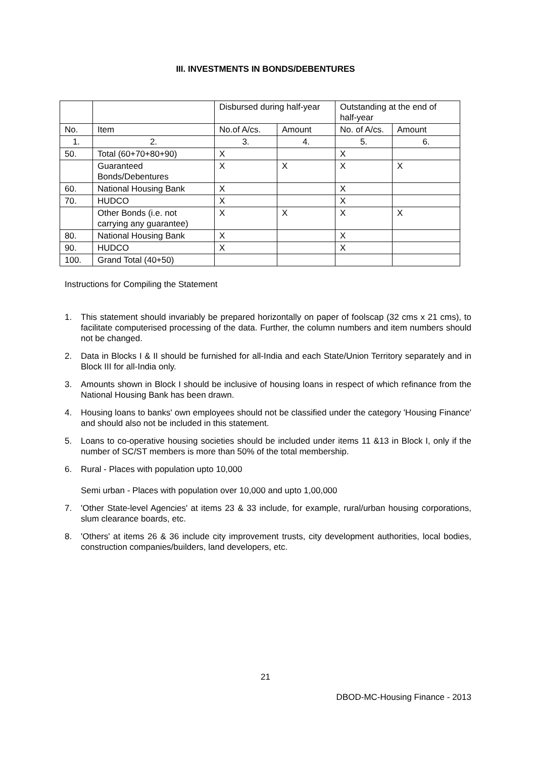III. INVESTMENTS IN BONDS/DEBENTURES
| | | Disbursed during half-year | | Outstanding at the end of half-year | |
| No. | Item | No.of A/cs. | Amount | No. of A/cs. | Amount |
| 1. | 2. | 3. | 4. | 5. | 6. |
| 50. | Total (60+70+80+90) | X | | X | |
| | Guaranteed Bonds/Debentures | X | X | X | X |
| 60. | National Housing Bank | X | | X | |
| 70. | HUDCO | X | | X | |
| | Other Bonds (i.e. not carrying any guarantee) | X | X | X | X |
| 80. | National Housing Bank | X | | X | |
| 90. | HUDCO | X | | X | |
| 100. | Grand Total (40+50) | | | | |
Instructions for Compiling the Statement
1. This statement should invariably be prepared horizontally on paper of foolscap (32 cms x 21 cms), to facilitate computerised processing of the data. Further, the column numbers and item numbers should not be changed.
2. Data in Blocks I & II should be furnished for all-India and each State/Union Territory separately and in Block III for all-India only.
3. Amounts shown in Block I should be inclusive of housing loans in respect of which refinance from the National Housing Bank has been drawn.
4. Housing loans to banks' own employees should not be classified under the category 'Housing Finance' and should also not be included in this statement.
5. Loans to co-operative housing societies should be included under items 11 &13 in Block I, only if the number of SC/ST members is more than 50% of the total membership.
6. Rural - Places with population upto 10,000
Semi urban - Places with population over 10,000 and upto 1,00,000
7. 'Other State-level Agencies' at items 23 & 33 include, for example, rural/urban housing corporations, slum clearance boards, etc.
8. 'Others' at items 26 & 36 include city improvement trusts, city development authorities, local bodies, construction companies/builders, land developers, etc.
21
DBOD-MC-Housing Finance - 2013